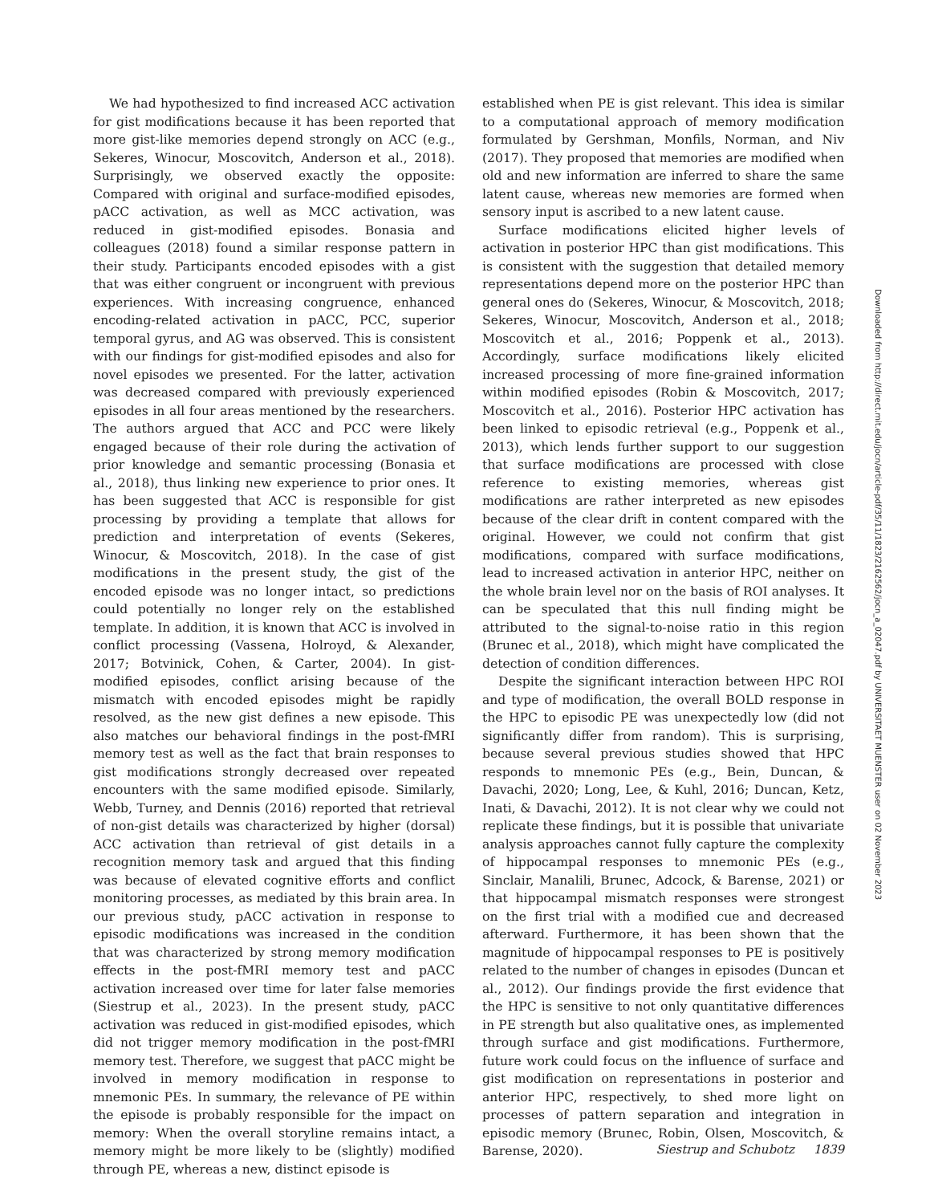We had hypothesized to find increased ACC activation for gist modifications because it has been reported that more gist-like memories depend strongly on ACC (e.g., Sekeres, Winocur, Moscovitch, Anderson et al., 2018). Surprisingly, we observed exactly the opposite: Compared with original and surface-modified episodes, pACC activation, as well as MCC activation, was reduced in gist-modified episodes. Bonasia and colleagues (2018) found a similar response pattern in their study. Participants encoded episodes with a gist that was either congruent or incongruent with previous experiences. With increasing congruence, enhanced encoding-related activation in pACC, PCC, superior temporal gyrus, and AG was observed. This is consistent with our findings for gist-modified episodes and also for novel episodes we presented. For the latter, activation was decreased compared with previously experienced episodes in all four areas mentioned by the researchers. The authors argued that ACC and PCC were likely engaged because of their role during the activation of prior knowledge and semantic processing (Bonasia et al., 2018), thus linking new experience to prior ones. It has been suggested that ACC is responsible for gist processing by providing a template that allows for prediction and interpretation of events (Sekeres, Winocur, & Moscovitch, 2018). In the case of gist modifications in the present study, the gist of the encoded episode was no longer intact, so predictions could potentially no longer rely on the established template. In addition, it is known that ACC is involved in conflict processing (Vassena, Holroyd, & Alexander, 2017; Botvinick, Cohen, & Carter, 2004). In gist-modified episodes, conflict arising because of the mismatch with encoded episodes might be rapidly resolved, as the new gist defines a new episode. This also matches our behavioral findings in the post-fMRI memory test as well as the fact that brain responses to gist modifications strongly decreased over repeated encounters with the same modified episode. Similarly, Webb, Turney, and Dennis (2016) reported that retrieval of non-gist details was characterized by higher (dorsal) ACC activation than retrieval of gist details in a recognition memory task and argued that this finding was because of elevated cognitive efforts and conflict monitoring processes, as mediated by this brain area. In our previous study, pACC activation in response to episodic modifications was increased in the condition that was characterized by strong memory modification effects in the post-fMRI memory test and pACC activation increased over time for later false memories (Siestrup et al., 2023). In the present study, pACC activation was reduced in gist-modified episodes, which did not trigger memory modification in the post-fMRI memory test. Therefore, we suggest that pACC might be involved in memory modification in response to mnemonic PEs. In summary, the relevance of PE within the episode is probably responsible for the impact on memory: When the overall storyline remains intact, a memory might be more likely to be (slightly) modified through PE, whereas a new, distinct episode is
established when PE is gist relevant. This idea is similar to a computational approach of memory modification formulated by Gershman, Monfils, Norman, and Niv (2017). They proposed that memories are modified when old and new information are inferred to share the same latent cause, whereas new memories are formed when sensory input is ascribed to a new latent cause.
Surface modifications elicited higher levels of activation in posterior HPC than gist modifications. This is consistent with the suggestion that detailed memory representations depend more on the posterior HPC than general ones do (Sekeres, Winocur, & Moscovitch, 2018; Sekeres, Winocur, Moscovitch, Anderson et al., 2018; Moscovitch et al., 2016; Poppenk et al., 2013). Accordingly, surface modifications likely elicited increased processing of more fine-grained information within modified episodes (Robin & Moscovitch, 2017; Moscovitch et al., 2016). Posterior HPC activation has been linked to episodic retrieval (e.g., Poppenk et al., 2013), which lends further support to our suggestion that surface modifications are processed with close reference to existing memories, whereas gist modifications are rather interpreted as new episodes because of the clear drift in content compared with the original. However, we could not confirm that gist modifications, compared with surface modifications, lead to increased activation in anterior HPC, neither on the whole brain level nor on the basis of ROI analyses. It can be speculated that this null finding might be attributed to the signal-to-noise ratio in this region (Brunec et al., 2018), which might have complicated the detection of condition differences.
Despite the significant interaction between HPC ROI and type of modification, the overall BOLD response in the HPC to episodic PE was unexpectedly low (did not significantly differ from random). This is surprising, because several previous studies showed that HPC responds to mnemonic PEs (e.g., Bein, Duncan, & Davachi, 2020; Long, Lee, & Kuhl, 2016; Duncan, Ketz, Inati, & Davachi, 2012). It is not clear why we could not replicate these findings, but it is possible that univariate analysis approaches cannot fully capture the complexity of hippocampal responses to mnemonic PEs (e.g., Sinclair, Manalili, Brunec, Adcock, & Barense, 2021) or that hippocampal mismatch responses were strongest on the first trial with a modified cue and decreased afterward. Furthermore, it has been shown that the magnitude of hippocampal responses to PE is positively related to the number of changes in episodes (Duncan et al., 2012). Our findings provide the first evidence that the HPC is sensitive to not only quantitative differences in PE strength but also qualitative ones, as implemented through surface and gist modifications. Furthermore, future work could focus on the influence of surface and gist modification on representations in posterior and anterior HPC, respectively, to shed more light on processes of pattern separation and integration in episodic memory (Brunec, Robin, Olsen, Moscovitch, & Barense, 2020).
Downloaded from http://direct.mit.edu/jocn/article-pdf/35/11/1823/2162562/jocn_a_02047.pdf by UNIVERSITAET MUENSTER user on 02 November 2023
Siestrup and Schubotz 1839